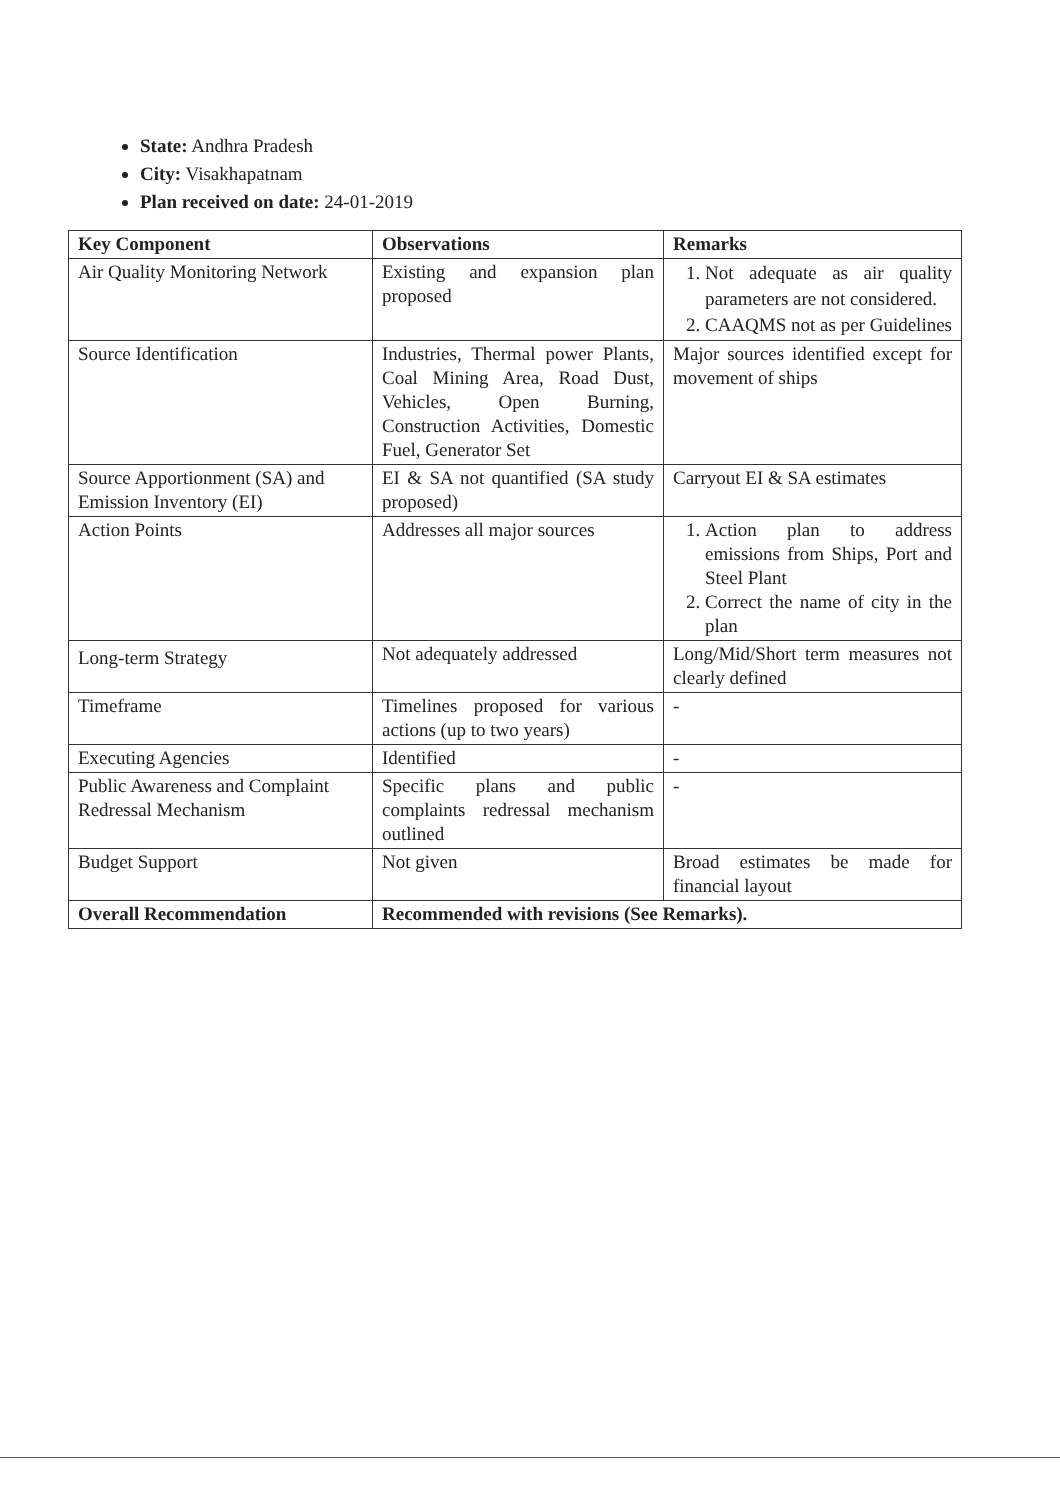State: Andhra Pradesh
City: Visakhapatnam
Plan received on date: 24-01-2019
| Key Component | Observations | Remarks |
| --- | --- | --- |
| Air Quality Monitoring Network | Existing and expansion plan proposed | 1. Not adequate as air quality parameters are not considered. 2. CAAQMS not as per Guidelines |
| Source Identification | Industries, Thermal power Plants, Coal Mining Area, Road Dust, Vehicles, Open Burning, Construction Activities, Domestic Fuel, Generator Set | Major sources identified except for movement of ships |
| Source Apportionment (SA) and Emission Inventory (EI) | EI & SA not quantified (SA study proposed) | Carryout EI & SA estimates |
| Action Points | Addresses all major sources | 1. Action plan to address emissions from Ships, Port and Steel Plant 2. Correct the name of city in the plan |
| Long-term Strategy | Not adequately addressed | Long/Mid/Short term measures not clearly defined |
| Timeframe | Timelines proposed for various actions (up to two years) | - |
| Executing Agencies | Identified | - |
| Public Awareness and Complaint Redressal Mechanism | Specific plans and public complaints redressal mechanism outlined | - |
| Budget Support | Not given | Broad estimates be made for financial layout |
| Overall Recommendation | Recommended with revisions (See Remarks). | |